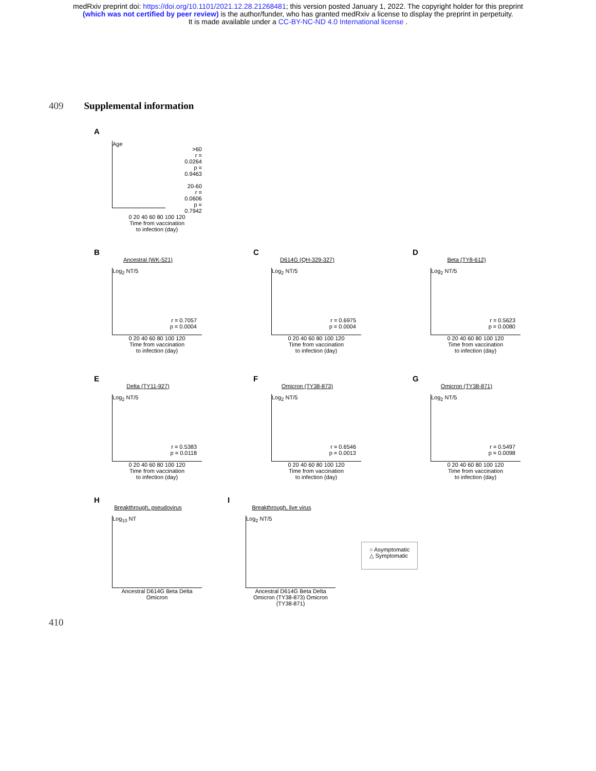medRxiv preprint doi: https://doi.org/10.1101/2021.12.28.21268481; this version posted January 1, 2022. The copyright holder for this preprint
(which was not certified by peer review) is the author/funder, who has granted medRxiv a license to display the preprint in perpetuity.
It is made available under a CC-BY-NC-ND 4.0 International license .
409 Supplemental information
A
Age
>60
r = 0.0264
p = 0.9463
20-60
r = 0.0606
p = 0.7942
0 20 40 60 80 100 120
Time from vaccination
to infection (day)
B
Ancestral (WK-521)
Log<sub>2</sub> NT/5
r = 0.7057
p = 0.0004
0 20 40 60 80 100 120
Time from vaccination
to infection (day)
C
D614G (QH-329-327)
Log<sub>2</sub> NT/5
r = 0.6975
p = 0.0004
0 20 40 60 80 100 120
Time from vaccination
to infection (day)
D
Beta (TY8-612)
Log<sub>2</sub> NT/5
r = 0.5623
p = 0.0080
0 20 40 60 80 100 120
Time from vaccination
to infection (day)
E
Delta (TY11-927)
Log<sub>2</sub> NT/5
r = 0.5383
p = 0.0118
0 20 40 60 80 100 120
Time from vaccination
to infection (day)
F
Omicron (TY38-873)
Log<sub>2</sub> NT/5
r = 0.6546
p = 0.0013
0 20 40 60 80 100 120
Time from vaccination
to infection (day)
G
Omicron (TY38-871)
Log<sub>2</sub> NT/5
r = 0.5497
p = 0.0098
0 20 40 60 80 100 120
Time from vaccination
to infection (day)
H
Breakthrough, pseudovirus
Log<sub>10</sub> NT
Ancestral D614G Beta Delta Omicron
I
Breakthrough, live virus
Log<sub>2</sub> NT/5
Ancestral D614G Beta Delta Omicron (TY38-873) Omicron (TY38-871)
○ Asymptomatic
△ Symptomatic
410